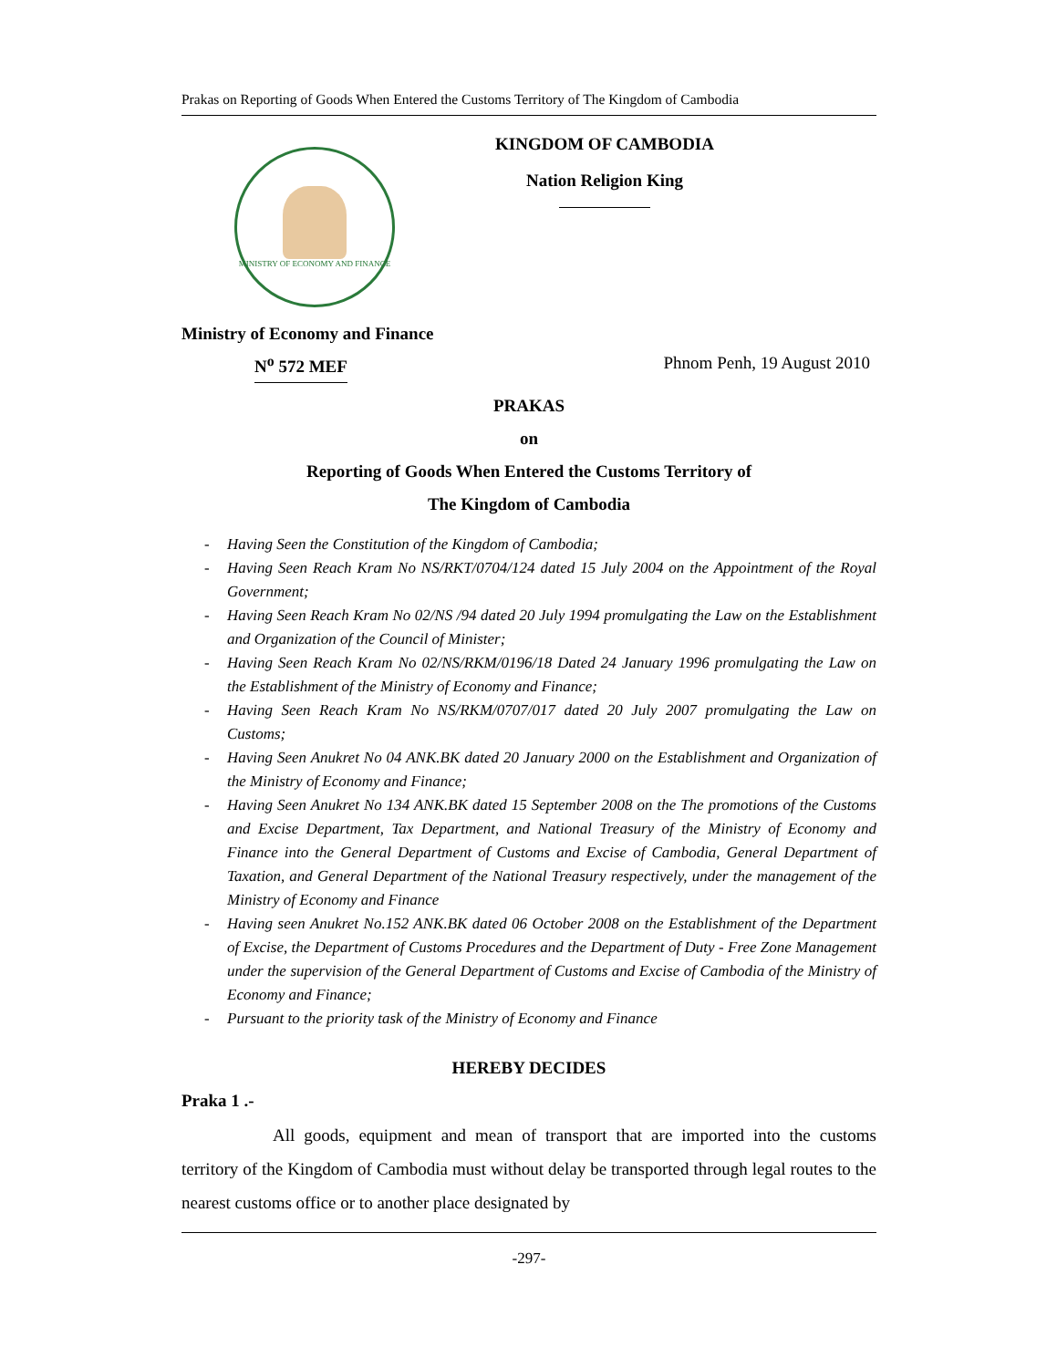Prakas on Reporting of Goods When Entered the Customs Territory of The Kingdom of Cambodia
MINISTRY OF ECONOMY AND FINANCE
KINGDOM OF CAMBODIA
Nation Religion King
Ministry of Economy and Finance
N<sup>o</sup> 572 MEF Phnom Penh, 19 August 2010
PRAKAS
on
Reporting of Goods When Entered the Customs Territory of
The Kingdom of Cambodia
- Having Seen the Constitution of the Kingdom of Cambodia;
- Having Seen Reach Kram No NS/RKT/0704/124 dated 15 July 2004 on the Appointment of the Royal Government;
- Having Seen Reach Kram No 02/NS /94 dated 20 July 1994 promulgating the Law on the Establishment and Organization of the Council of Minister;
- Having Seen Reach Kram No 02/NS/RKM/0196/18 Dated 24 January 1996 promulgating the Law on the Establishment of the Ministry of Economy and Finance;
- Having Seen Reach Kram No NS/RKM/0707/017 dated 20 July 2007 promulgating the Law on Customs;
- Having Seen Anukret No 04 ANK.BK dated 20 January 2000 on the Establishment and Organization of the Ministry of Economy and Finance;
- Having Seen Anukret No 134 ANK.BK dated 15 September 2008 on the The promotions of the Customs and Excise Department, Tax Department, and National Treasury of the Ministry of Economy and Finance into the General Department of Customs and Excise of Cambodia, General Department of Taxation, and General Department of the National Treasury respectively, under the management of the Ministry of Economy and Finance
- Having seen Anukret No.152 ANK.BK dated 06 October 2008 on the Establishment of the Department of Excise, the Department of Customs Procedures and the Department of Duty - Free Zone Management under the supervision of the General Department of Customs and Excise of Cambodia of the Ministry of Economy and Finance;
- Pursuant to the priority task of the Ministry of Economy and Finance
HEREBY DECIDES
Praka 1 .-
All goods, equipment and mean of transport that are imported into the customs territory of the Kingdom of Cambodia must without delay be transported through legal routes to the nearest customs office or to another place designated by
-297-